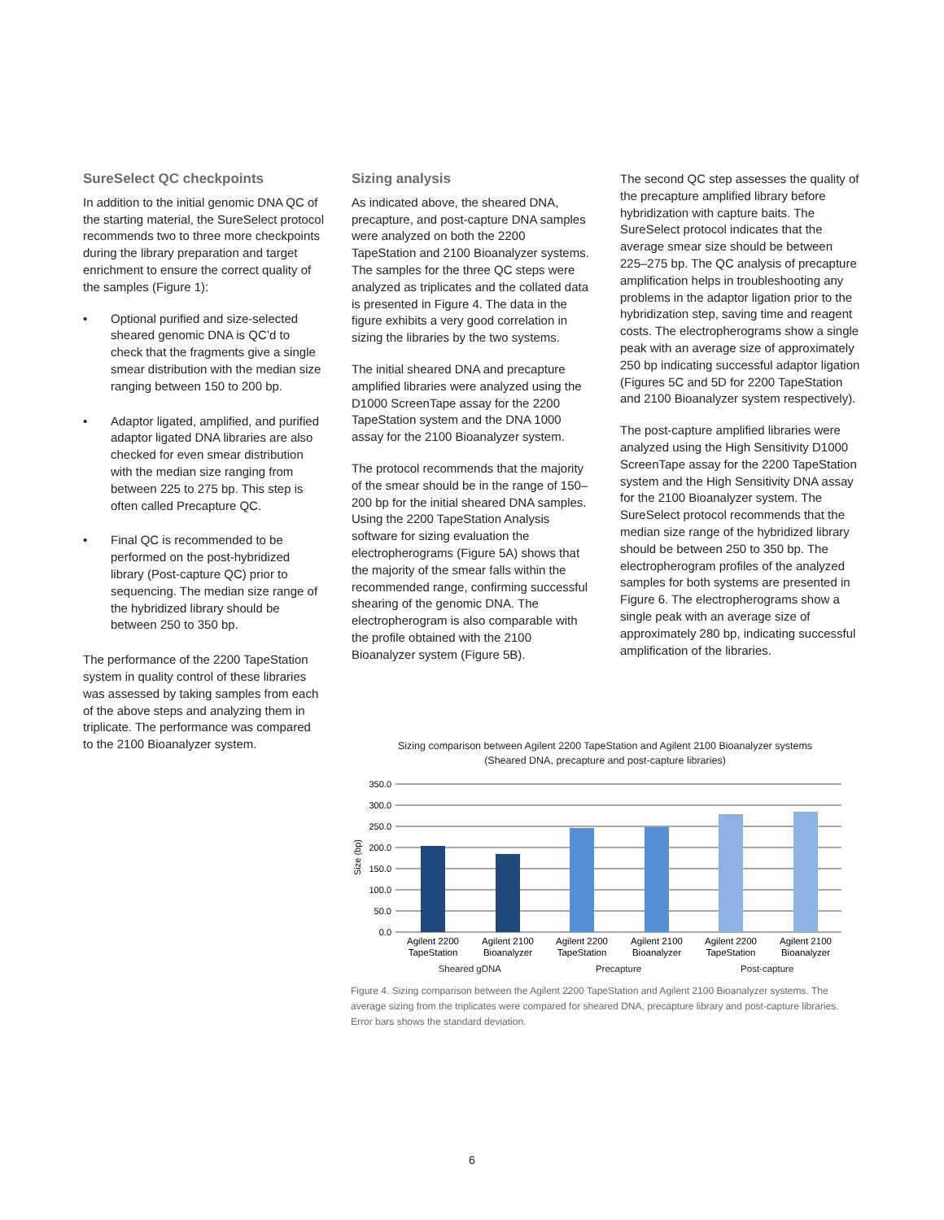SureSelect QC checkpoints
In addition to the initial genomic DNA QC of the starting material, the SureSelect protocol recommends two to three more checkpoints during the library preparation and target enrichment to ensure the correct quality of the samples (Figure 1):
• Optional purified and size-selected sheared genomic DNA is QC’d to check that the fragments give a single smear distribution with the median size ranging between 150 to 200 bp.
• Adaptor ligated, amplified, and purified adaptor ligated DNA libraries are also checked for even smear distribution with the median size ranging from between 225 to 275 bp. This step is often called Precapture QC.
• Final QC is recommended to be performed on the post-hybridized library (Post-capture QC) prior to sequencing. The median size range of the hybridized library should be between 250 to 350 bp.
The performance of the 2200 TapeStation system in quality control of these libraries was assessed by taking samples from each of the above steps and analyzing them in triplicate. The performance was compared to the 2100 Bioanalyzer system.
Sizing analysis
As indicated above, the sheared DNA, precapture, and post-capture DNA samples were analyzed on both the 2200 TapeStation and 2100 Bioanalyzer systems. The samples for the three QC steps were analyzed as triplicates and the collated data is presented in Figure 4. The data in the figure exhibits a very good correlation in sizing the libraries by the two systems.
The initial sheared DNA and precapture amplified libraries were analyzed using the D1000 ScreenTape assay for the 2200 TapeStation system and the DNA 1000 assay for the 2100 Bioanalyzer system.
The protocol recommends that the majority of the smear should be in the range of 150–200 bp for the initial sheared DNA samples. Using the 2200 TapeStation Analysis software for sizing evaluation the electropherograms (Figure 5A) shows that the majority of the smear falls within the recommended range, confirming successful shearing of the genomic DNA. The electropherogram is also comparable with the profile obtained with the 2100 Bioanalyzer system (Figure 5B).
The second QC step assesses the quality of the precapture amplified library before hybridization with capture baits. The SureSelect protocol indicates that the average smear size should be between 225–275 bp. The QC analysis of precapture amplification helps in troubleshooting any problems in the adaptor ligation prior to the hybridization step, saving time and reagent costs. The electropherograms show a single peak with an average size of approximately 250 bp indicating successful adaptor ligation (Figures 5C and 5D for 2200 TapeStation and 2100 Bioanalyzer system respectively).
The post-capture amplified libraries were analyzed using the High Sensitivity D1000 ScreenTape assay for the 2200 TapeStation system and the High Sensitivity DNA assay for the 2100 Bioanalyzer system. The SureSelect protocol recommends that the median size range of the hybridized library should be between 250 to 350 bp. The electropherogram profiles of the analyzed samples for both systems are presented in Figure 6. The electropherograms show a single peak with an average size of approximately 280 bp, indicating successful amplification of the libraries.
Sizing comparison between Agilent 2200 TapeStation and Agilent 2100 Bioanalyzer systems
(Sheared DNA, precapture and post-capture libraries)
Size (bp)
350.0
300.0
250.0
200.0
150.0
100.0
50.0
0.0
Agilent 2200
TapeStation
Agilent 2100
Bioanalyzer
Agilent 2200
TapeStation
Agilent 2100
Bioanalyzer
Agilent 2200
TapeStation
Agilent 2100
Bioanalyzer
Sheared gDNA Precapture Post-capture
Figure 4. Sizing comparison between the Agilent 2200 TapeStation and Agilent 2100 Bioanalyzer systems. The average sizing from the triplicates were compared for sheared DNA, precapture library and post-capture libraries. Error bars shows the standard deviation.
6